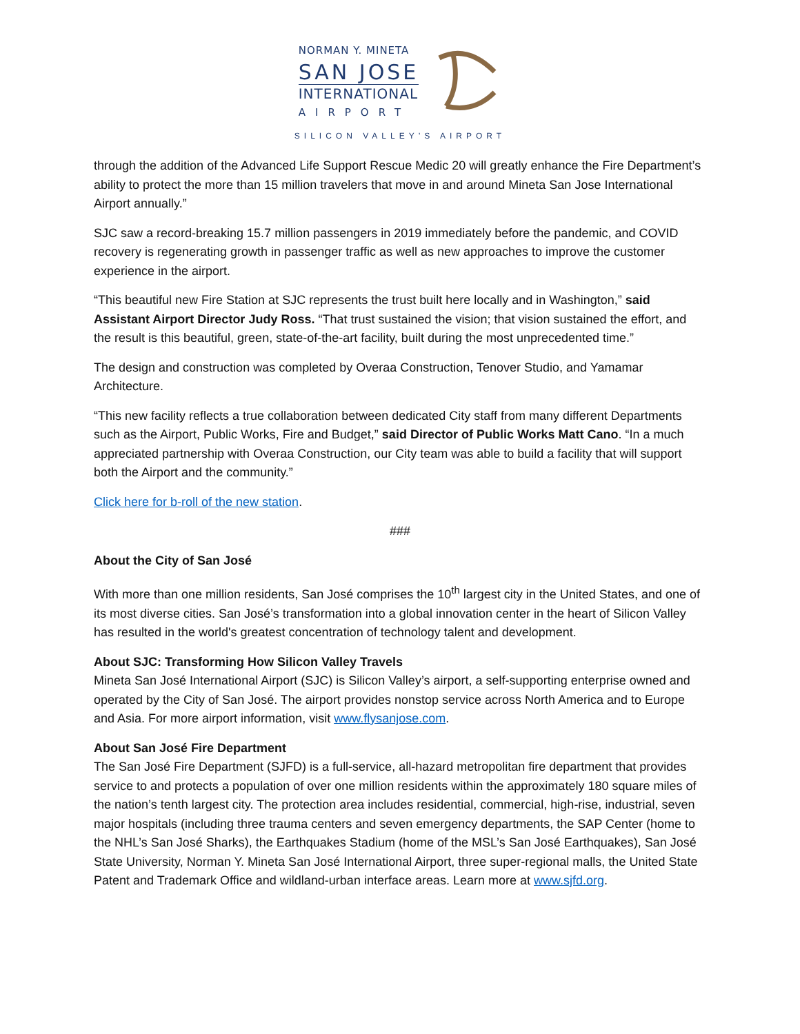NORMAN Y. MINETA
SAN JOSE
INTERNATIONAL
AIRPORT
SILICON VALLEY’S AIRPORT
through the addition of the Advanced Life Support Rescue Medic 20 will greatly enhance the Fire Department’s ability to protect the more than 15 million travelers that move in and around Mineta San Jose International Airport annually.”
SJC saw a record-breaking 15.7 million passengers in 2019 immediately before the pandemic, and COVID recovery is regenerating growth in passenger traffic as well as new approaches to improve the customer experience in the airport.
“This beautiful new Fire Station at SJC represents the trust built here locally and in Washington,” said Assistant Airport Director Judy Ross. “That trust sustained the vision; that vision sustained the effort, and the result is this beautiful, green, state-of-the-art facility, built during the most unprecedented time.”
The design and construction was completed by Overaa Construction, Tenover Studio, and Yamamar Architecture.
“This new facility reflects a true collaboration between dedicated City staff from many different Departments such as the Airport, Public Works, Fire and Budget,” said Director of Public Works Matt Cano. “In a much appreciated partnership with Overaa Construction, our City team was able to build a facility that will support both the Airport and the community.”
Click here for b-roll of the new station.
###
About the City of San José
With more than one million residents, San José comprises the 10<sup>th</sup> largest city in the United States, and one of its most diverse cities. San José’s transformation into a global innovation center in the heart of Silicon Valley has resulted in the world's greatest concentration of technology talent and development.
About SJC: Transforming How Silicon Valley Travels
Mineta San José International Airport (SJC) is Silicon Valley’s airport, a self-supporting enterprise owned and operated by the City of San José. The airport provides nonstop service across North America and to Europe and Asia. For more airport information, visit www.flysanjose.com.
About San José Fire Department
The San José Fire Department (SJFD) is a full-service, all-hazard metropolitan fire department that provides service to and protects a population of over one million residents within the approximately 180 square miles of the nation’s tenth largest city. The protection area includes residential, commercial, high-rise, industrial, seven major hospitals (including three trauma centers and seven emergency departments, the SAP Center (home to the NHL’s San José Sharks), the Earthquakes Stadium (home of the MSL’s San José Earthquakes), San José State University, Norman Y. Mineta San José International Airport, three super-regional malls, the United State Patent and Trademark Office and wildland-urban interface areas. Learn more at www.sjfd.org.